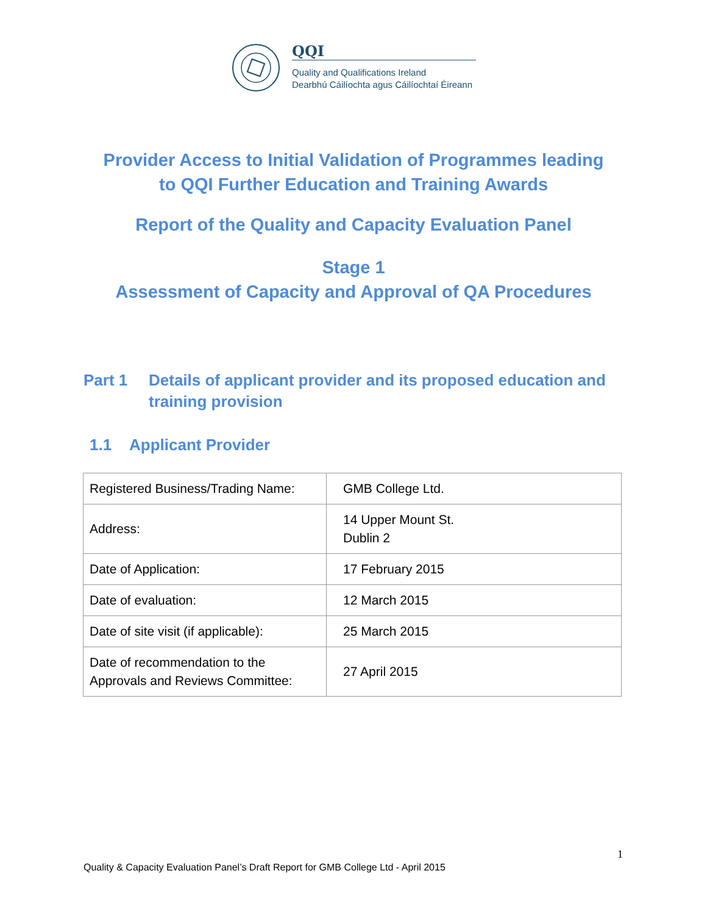QQI
Quality and Qualifications Ireland
Dearbhú Cáilíochta agus Cáilíochtaí Éireann
Provider Access to Initial Validation of Programmes leading
to QQI Further Education and Training Awards
Report of the Quality and Capacity Evaluation Panel
Stage 1
Assessment of Capacity and Approval of QA Procedures
Part 1 Details of applicant provider and its proposed education and training provision
1.1 Applicant Provider
| Registered Business/Trading Name: | GMB College Ltd. |
| Address: | 14 Upper Mount St. Dublin 2 |
| Date of Application: | 17 February 2015 |
| Date of evaluation: | 12 March 2015 |
| Date of site visit (if applicable): | 25 March 2015 |
| Date of recommendation to the Approvals and Reviews Committee: | 27 April 2015 |
1
Quality & Capacity Evaluation Panel’s Draft Report for GMB College Ltd - April 2015